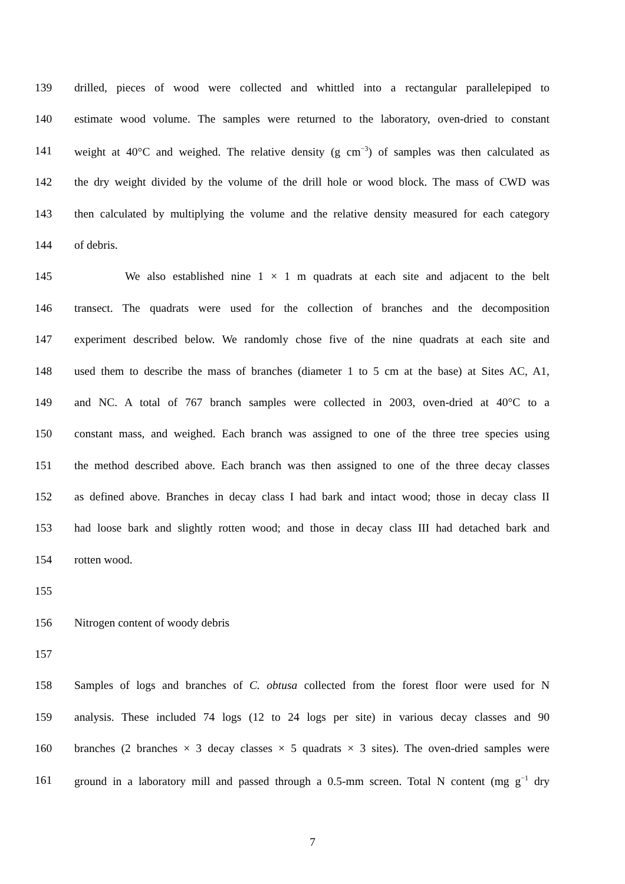139 drilled, pieces of wood were collected and whittled into a rectangular parallelepiped to
140 estimate wood volume. The samples were returned to the laboratory, oven-dried to constant
141 weight at 40°C and weighed. The relative density (g cm<sup>−3</sup>) of samples was then calculated as
142 the dry weight divided by the volume of the drill hole or wood block. The mass of CWD was
143 then calculated by multiplying the volume and the relative density measured for each category
144 of debris.
145 We also established nine 1 × 1 m quadrats at each site and adjacent to the belt
146 transect. The quadrats were used for the collection of branches and the decomposition
147 experiment described below. We randomly chose five of the nine quadrats at each site and
148 used them to describe the mass of branches (diameter 1 to 5 cm at the base) at Sites AC, A1,
149 and NC. A total of 767 branch samples were collected in 2003, oven-dried at 40°C to a
150 constant mass, and weighed. Each branch was assigned to one of the three tree species using
151 the method described above. Each branch was then assigned to one of the three decay classes
152 as defined above. Branches in decay class I had bark and intact wood; those in decay class II
153 had loose bark and slightly rotten wood; and those in decay class III had detached bark and
154 rotten wood.
155
156 Nitrogen content of woody debris
157
158 Samples of logs and branches of C. obtusa collected from the forest floor were used for N
159 analysis. These included 74 logs (12 to 24 logs per site) in various decay classes and 90
160 branches (2 branches × 3 decay classes × 5 quadrats × 3 sites). The oven-dried samples were
161 ground in a laboratory mill and passed through a 0.5-mm screen. Total N content (mg g<sup>−1</sup> dry
7